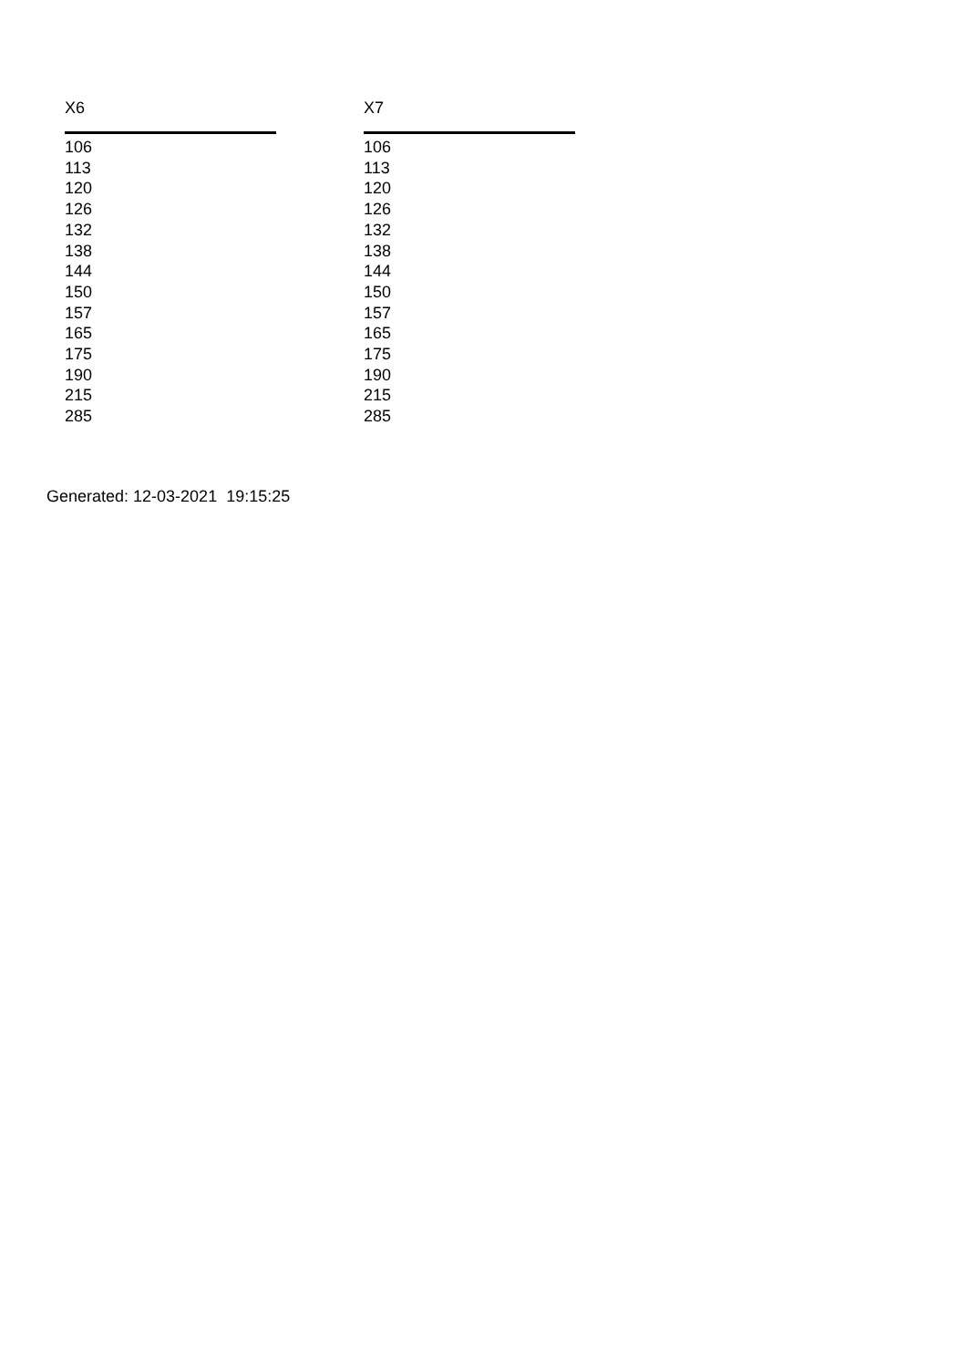| X6 | | X7 |
| --- | --- | --- |
| 106 | | 106 |
| 113 | | 113 |
| 120 | | 120 |
| 126 | | 126 |
| 132 | | 132 |
| 138 | | 138 |
| 144 | | 144 |
| 150 | | 150 |
| 157 | | 157 |
| 165 | | 165 |
| 175 | | 175 |
| 190 | | 190 |
| 215 | | 215 |
| 285 | | 285 |
Generated: 12-03-2021 19:15:25